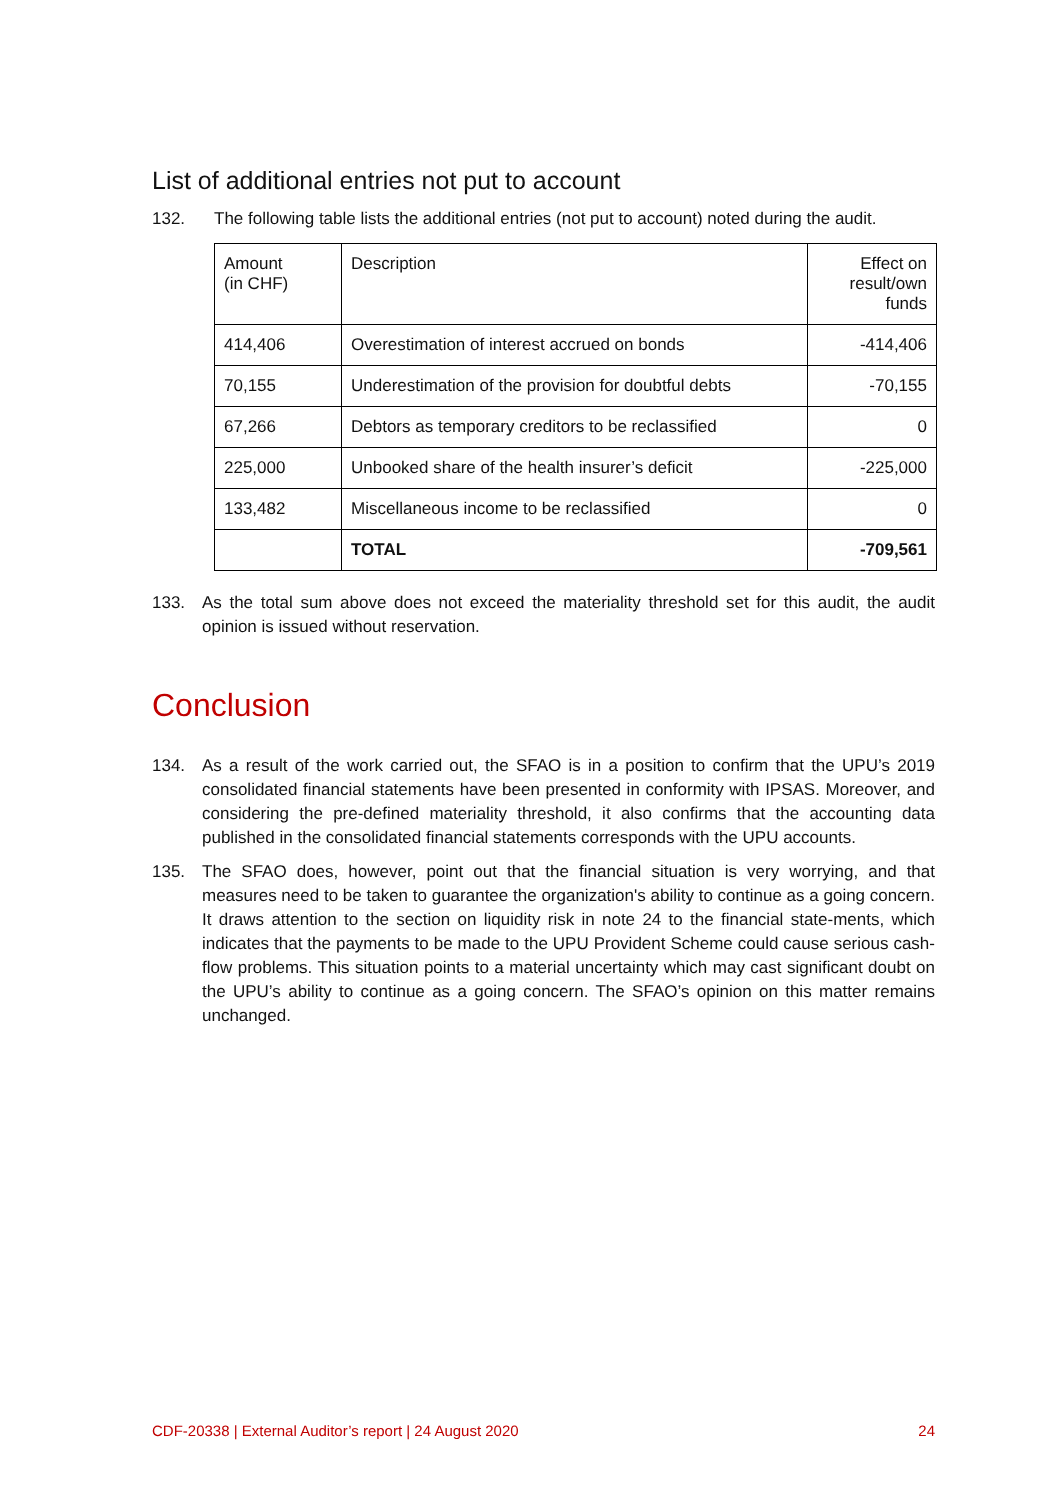List of additional entries not put to account
132. The following table lists the additional entries (not put to account) noted during the audit.
| Amount (in CHF) | Description | Effect on result/own funds |
| 414,406 | Overestimation of interest accrued on bonds | -414,406 |
| 70,155 | Underestimation of the provision for doubtful debts | -70,155 |
| 67,266 | Debtors as temporary creditors to be reclassified | 0 |
| 225,000 | Unbooked share of the health insurer’s deficit | -225,000 |
| 133,482 | Miscellaneous income to be reclassified | 0 |
| | TOTAL | -709,561 |
133. As the total sum above does not exceed the materiality threshold set for this audit, the audit opinion is issued without reservation.
Conclusion
134. As a result of the work carried out, the SFAO is in a position to confirm that the UPU’s 2019 consolidated financial statements have been presented in conformity with IPSAS. Moreover, and considering the pre-defined materiality threshold, it also confirms that the accounting data published in the consolidated financial statements corresponds with the UPU accounts.
135. The SFAO does, however, point out that the financial situation is very worrying, and that measures need to be taken to guarantee the organization's ability to continue as a going concern. It draws attention to the section on liquidity risk in note 24 to the financial state-ments, which indicates that the payments to be made to the UPU Provident Scheme could cause serious cash-flow problems. This situation points to a material uncertainty which may cast significant doubt on the UPU’s ability to continue as a going concern. The SFAO’s opinion on this matter remains unchanged.
CDF-20338 | External Auditor’s report | 24 August 2020 24